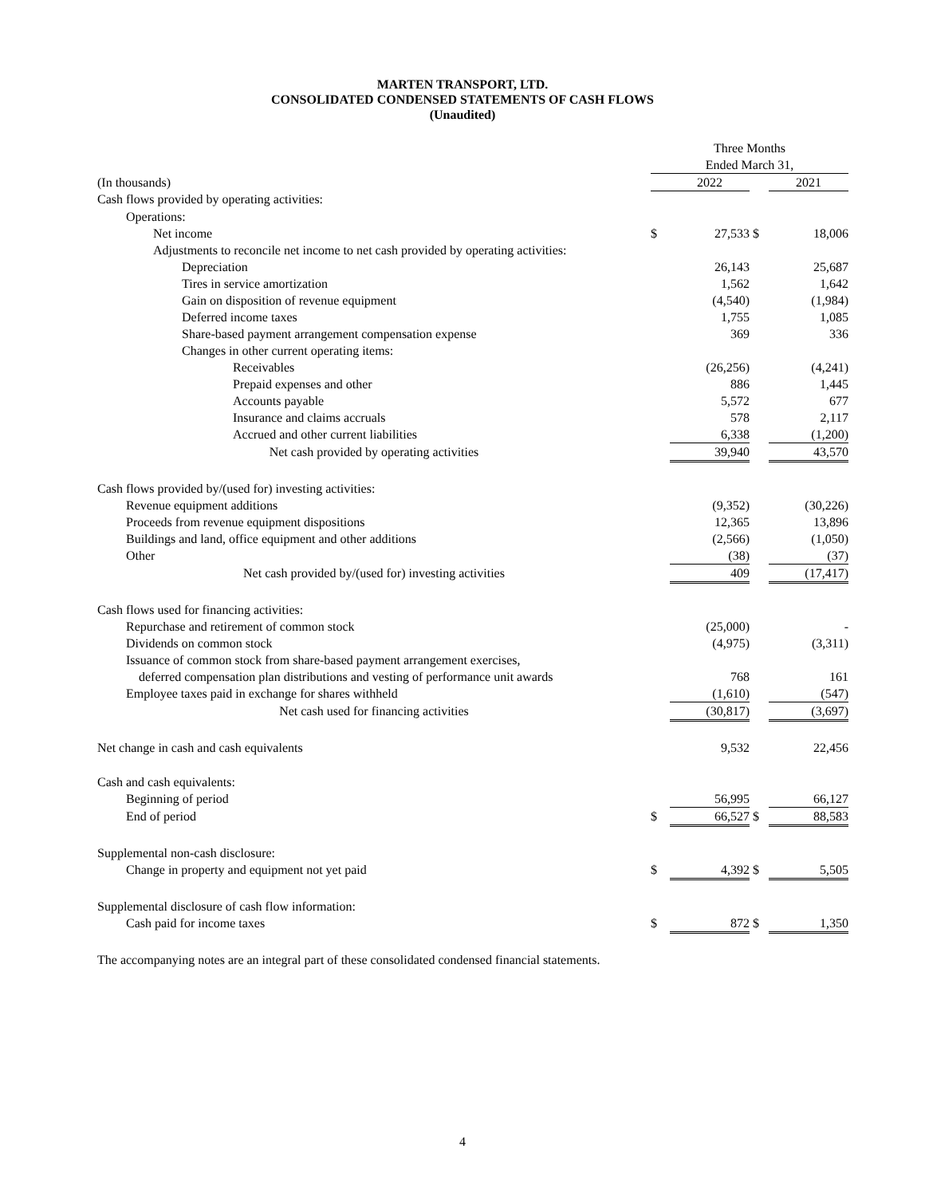MARTEN TRANSPORT, LTD.
CONSOLIDATED CONDENSED STATEMENTS OF CASH FLOWS
(Unaudited)
| | Three Months | | | |
| --- | --- | --- | --- | --- |
| | Ended March 31, | | | |
| (In thousands) | | 2022 | | 2021 |
| Cash flows provided by operating activities: | | | | |
| Operations: | | | | |
| Net income | $ | 27,533 | $ | 18,006 |
| Adjustments to reconcile net income to net cash provided by operating activities: | | | | |
| Depreciation | | 26,143 | | 25,687 |
| Tires in service amortization | | 1,562 | | 1,642 |
| Gain on disposition of revenue equipment | | (4,540) | | (1,984) |
| Deferred income taxes | | 1,755 | | 1,085 |
| Share-based payment arrangement compensation expense | | 369 | | 336 |
| Changes in other current operating items: | | | | |
| Receivables | | (26,256) | | (4,241) |
| Prepaid expenses and other | | 886 | | 1,445 |
| Accounts payable | | 5,572 | | 677 |
| Insurance and claims accruals | | 578 | | 2,117 |
| Accrued and other current liabilities | | 6,338 | | (1,200) |
| Net cash provided by operating activities | | 39,940 | | 43,570 |
| Cash flows provided by/(used for) investing activities: | | | | |
| Revenue equipment additions | | (9,352) | | (30,226) |
| Proceeds from revenue equipment dispositions | | 12,365 | | 13,896 |
| Buildings and land, office equipment and other additions | | (2,566) | | (1,050) |
| Other | | (38) | | (37) |
| Net cash provided by/(used for) investing activities | | 409 | | (17,417) |
| Cash flows used for financing activities: | | | | |
| Repurchase and retirement of common stock | | (25,000) | | - |
| Dividends on common stock | | (4,975) | | (3,311) |
| Issuance of common stock from share-based payment arrangement exercises, | | | | |
| deferred compensation plan distributions and vesting of performance unit awards | | 768 | | 161 |
| Employee taxes paid in exchange for shares withheld | | (1,610) | | (547) |
| Net cash used for financing activities | | (30,817) | | (3,697) |
| Net change in cash and cash equivalents | | 9,532 | | 22,456 |
| Cash and cash equivalents: | | | | |
| Beginning of period | | 56,995 | | 66,127 |
| End of period | $ | 66,527 | $ | 88,583 |
| Supplemental non-cash disclosure: | | | | |
| Change in property and equipment not yet paid | $ | 4,392 | $ | 5,505 |
| Supplemental disclosure of cash flow information: | | | | |
| Cash paid for income taxes | $ | 872 | $ | 1,350 |
The accompanying notes are an integral part of these consolidated condensed financial statements.
4